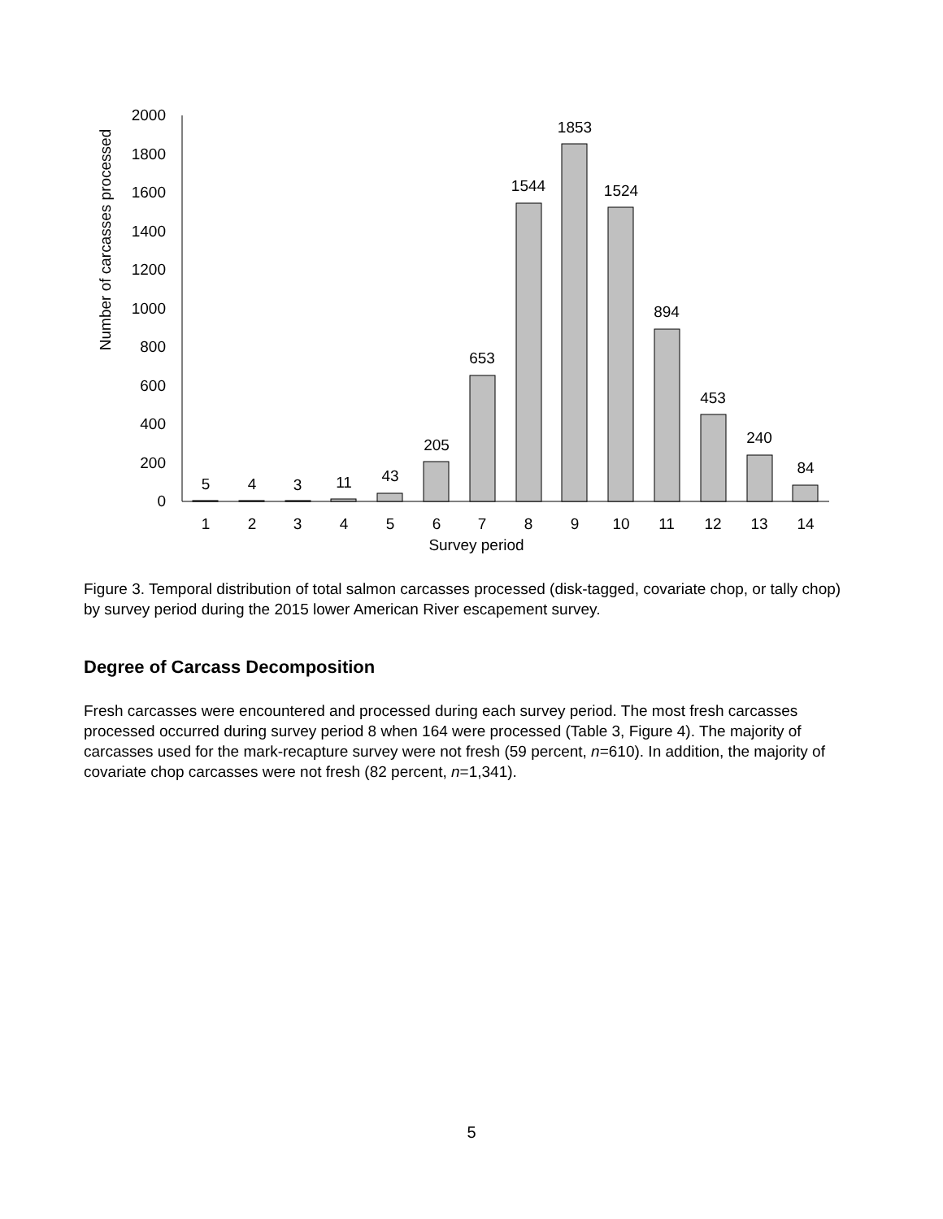Number of carcasses processed
0
200
400
600
800
1000
1200
1400
1600
1800
2000
5
4
3
11
43
205
653
1544
1853
1524
894
453
240
84
1
2
3
4
5
6
7
8
9
10
11
12
13
14
Survey period
Figure 3. Temporal distribution of total salmon carcasses processed (disk-tagged, covariate chop, or tally chop) by survey period during the 2015 lower American River escapement survey.
Degree of Carcass Decomposition
Fresh carcasses were encountered and processed during each survey period. The most fresh carcasses processed occurred during survey period 8 when 164 were processed (Table 3, Figure 4). The majority of carcasses used for the mark-recapture survey were not fresh (59 percent, n=610). In addition, the majority of covariate chop carcasses were not fresh (82 percent, n=1,341).
5